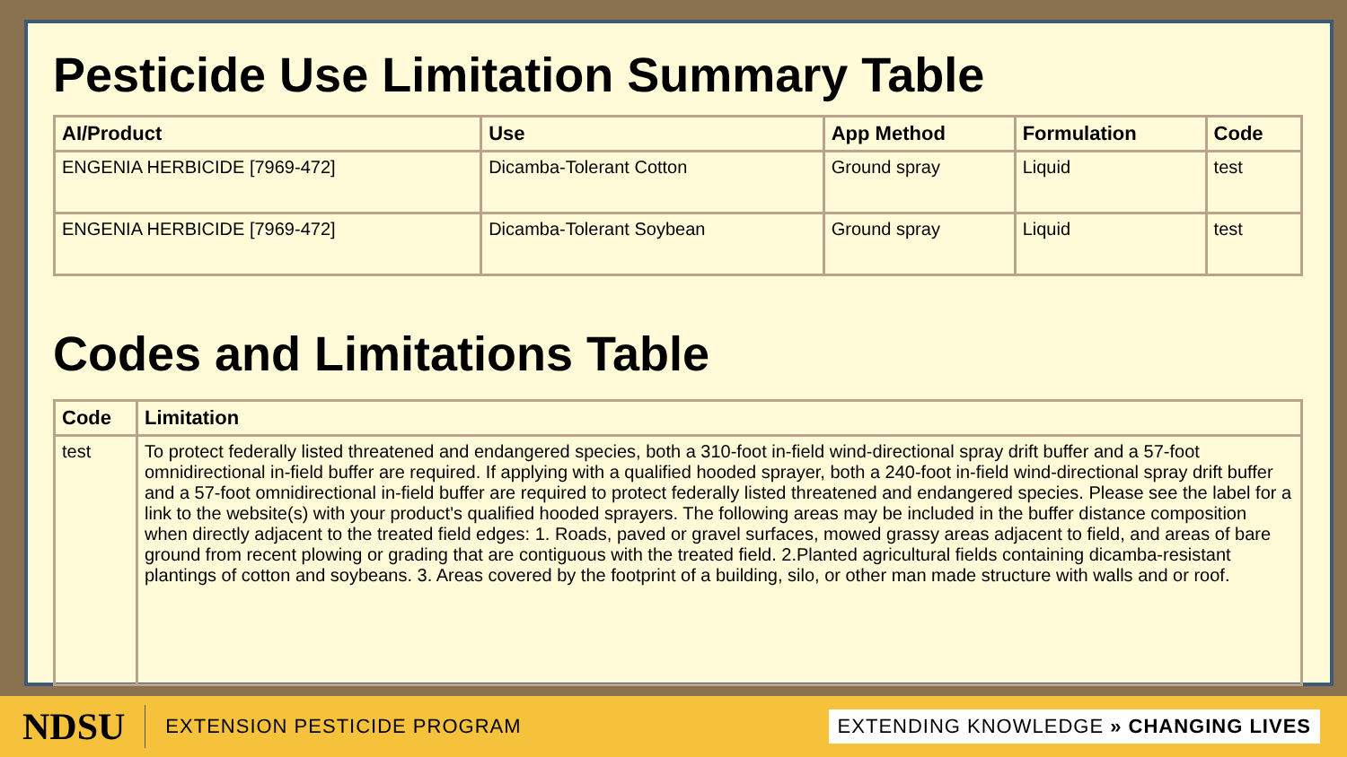Pesticide Use Limitation Summary Table
| AI/Product | Use | App Method | Formulation | Code |
| --- | --- | --- | --- | --- |
| ENGENIA HERBICIDE [7969-472] | Dicamba-Tolerant Cotton | Ground spray | Liquid | test |
| ENGENIA HERBICIDE [7969-472] | Dicamba-Tolerant Soybean | Ground spray | Liquid | test |
Codes and Limitations Table
| Code | Limitation |
| --- | --- |
| test | To protect federally listed threatened and endangered species, both a 310-foot in-field wind-directional spray drift buffer and a 57-foot omnidirectional in-field buffer are required. If applying with a qualified hooded sprayer, both a 240-foot in-field wind-directional spray drift buffer and a 57-foot omnidirectional in-field buffer are required to protect federally listed threatened and endangered species. Please see the label for a link to the website(s) with your product's qualified hooded sprayers. The following areas may be included in the buffer distance composition when directly adjacent to the treated field edges: 1. Roads, paved or gravel surfaces, mowed grassy areas adjacent to field, and areas of bare ground from recent plowing or grading that are contiguous with the treated field. 2.Planted agricultural fields containing dicamba-resistant plantings of cotton and soybeans. 3. Areas covered by the footprint of a building, silo, or other man made structure with walls and or roof. |
NDSU EXTENSION PESTICIDE PROGRAM EXTENDING KNOWLEDGE » CHANGING LIVES